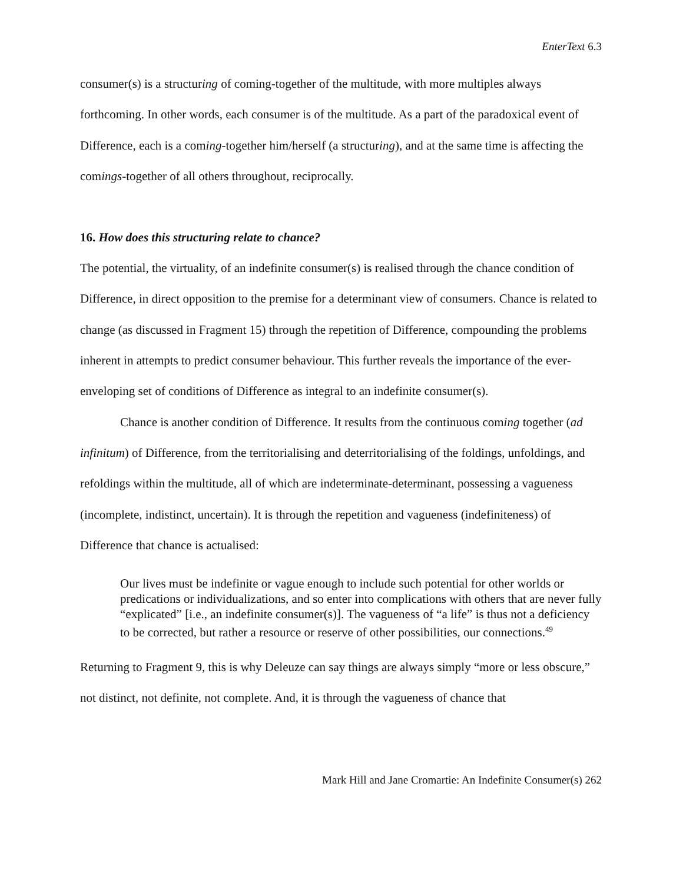EnterText 6.3
consumer(s) is a structuring of coming-together of the multitude, with more multiples always forthcoming. In other words, each consumer is of the multitude. As a part of the paradoxical event of Difference, each is a coming-together him/herself (a structuring), and at the same time is affecting the comings-together of all others throughout, reciprocally.
16. How does this structuring relate to chance?
The potential, the virtuality, of an indefinite consumer(s) is realised through the chance condition of Difference, in direct opposition to the premise for a determinant view of consumers. Chance is related to change (as discussed in Fragment 15) through the repetition of Difference, compounding the problems inherent in attempts to predict consumer behaviour. This further reveals the importance of the ever-enveloping set of conditions of Difference as integral to an indefinite consumer(s).
Chance is another condition of Difference. It results from the continuous coming together (ad infinitum) of Difference, from the territorialising and deterritorialising of the foldings, unfoldings, and refoldings within the multitude, all of which are indeterminate-determinant, possessing a vagueness (incomplete, indistinct, uncertain). It is through the repetition and vagueness (indefiniteness) of Difference that chance is actualised:
Our lives must be indefinite or vague enough to include such potential for other worlds or predications or individualizations, and so enter into complications with others that are never fully “explicated” [i.e., an indefinite consumer(s)]. The vagueness of “a life” is thus not a deficiency to be corrected, but rather a resource or reserve of other possibilities, our connections.<sup>49</sup>
Returning to Fragment 9, this is why Deleuze can say things are always simply “more or less obscure,” not distinct, not definite, not complete. And, it is through the vagueness of chance that
Mark Hill and Jane Cromartie: An Indefinite Consumer(s) 262